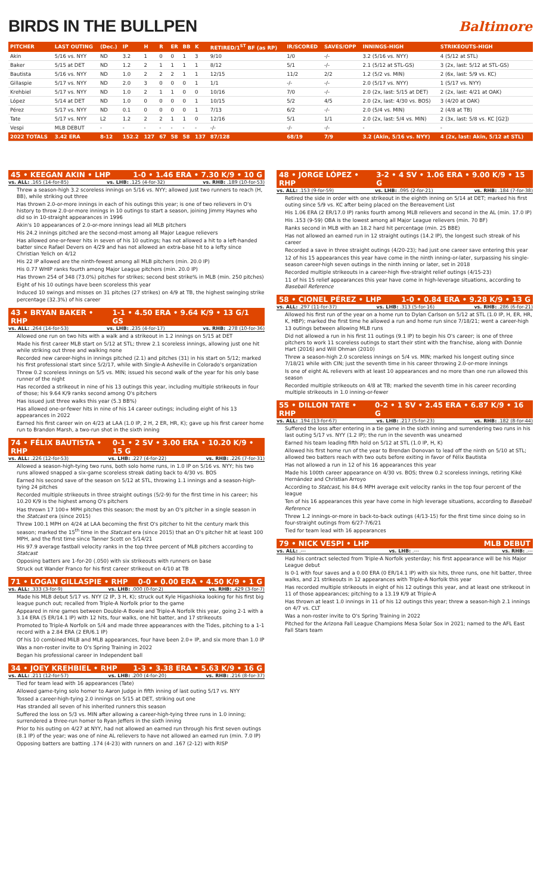BIRDS IN THE BULLPEN
Baltimore
| PITCHER | LAST OUTING | (Dec.) | IP | H | R | ER | BB | K | RETIRED/1<sup>ST</sup> BF (as RP) | IR/SCORED | SAVES/OPP | INNINGS-HIGH | STRIKEOUTS-HIGH |
| --- | --- | --- | --- | --- | --- | --- | --- | --- | --- | --- | --- | --- | --- |
| Akin | 5/16 vs. NYY | ND | 3.2 | 1 | 0 | 0 | 1 | 3 | 9/10 | 1/0 | -/- | 3.2 (5/16 vs. NYY) | 4 (5/12 at STL) |
| Baker | 5/15 at DET | ND | 1.2 | 2 | 1 | 1 | 1 | 1 | 8/12 | 5/1 | -/- | 2.1 (5/12 at STL-GS) | 3 (2x, last: 5/12 at STL-GS) |
| Bautista | 5/16 vs. NYY | ND | 1.0 | 2 | 2 | 2 | 1 | 1 | 12/15 | 11/2 | 2/2 | 1.2 (5/2 vs. MIN) | 2 (6x, last: 5/9 vs. KC) |
| Gillaspie | 5/17 vs. NYY | ND | 2.0 | 3 | 0 | 0 | 0 | 1 | 1/1 | -/- | -/- | 2.0 (5/17 vs. NYY) | 1 (5/17 vs. NYY) |
| Krehbiel | 5/17 vs. NYY | ND | 1.0 | 2 | 1 | 1 | 0 | 0 | 10/16 | 7/0 | -/- | 2.0 (2x, last: 5/15 at DET) | 2 (2x, last: 4/21 at OAK) |
| López | 5/14 at DET | ND | 1.0 | 0 | 0 | 0 | 0 | 1 | 10/15 | 5/2 | 4/5 | 2.0 (2x, last: 4/30 vs. BOS) | 3 (4/20 at OAK) |
| Pérez | 5/17 vs. NYY | ND | 0.1 | 0 | 0 | 0 | 0 | 1 | 7/13 | 6/2 | -/- | 2.0 (5/4 vs. MIN) | 2 (4/8 at TB) |
| Tate | 5/17 vs. NYY | L2 | 1.2 | 2 | 2 | 1 | 1 | 0 | 12/16 | 5/1 | 1/1 | 2.0 (2x, last: 5/4 vs. MIN) | 2 (3x, last: 5/8 vs. KC [G2]) |
| Vespi | MLB DEBUT | - | - | - | - | - | - | - | -/- | -/- | -/- | - | - |
| 2022 TOTALS | 3.42 ERA | 8-12 | 152.2 | 127 | 67 | 58 | 58 | 137 | 87/128 | 68/19 | 7/9 | 3.2 (Akin, 5/16 vs. NYY) | 4 (2x, last: Akin, 5/12 at STL) |
45 • KEEGAN AKIN • LHP 1-0 • 1.46 ERA • 7.30 K/9 • 10 G
vs. ALL: .165 (14-for-85) vs. LHB: .125 (4-for-32) vs. RHB: .189 (10-for-53)
Threw a season-high 3.2 scoreless innings on 5/16 vs. NYY; allowed just two runners to reach (H, BB), while striking out three
Has thrown 2.0-or-more innings in each of his outings this year; is one of two relievers in O's history to throw 2.0-or-more innings in 10 outings to start a season, joining Jimmy Haynes who did so in 10-straight appearances in 1996
Akin's 10 appearances of 2.0-or-more innings lead all MLB pitchers
His 24.2 innings pitched are the second-most among all Major League relievers
Has allowed one-or-fewer hits in seven of his 10 outings; has not allowed a hit to a left-handed batter since Rafael Devers on 4/29 and has not allowed an extra-base hit to a lefty since Christian Yelich on 4/12
His 22 IP allowed are the ninth-fewest among all MLB pitchers (min. 20.0 IP)
His 0.77 WHIP ranks fourth among Major League pitchers (min. 20.0 IP)
Has thrown 254 of 348 (73.0%) pitches for strikes; second best strike% in MLB (min. 250 pitches)
Eight of his 10 outings have been scoreless this year
Induced 10 swings and misses on 31 pitches (27 strikes) on 4/9 at TB, the highest swinging strike percentage (32.3%) of his career
43 • BRYAN BAKER • RHP 1-1 • 4.50 ERA • 9.64 K/9 • 13 G/1 GS
vs. ALL: .264 (14-for-53) vs. LHB: .235 (4-for-17) vs. RHB: .278 (10-for-36)
Allowed one run on two hits with a walk and a strikeout in 1.2 innings on 5/15 at DET
Made his first career MLB start on 5/12 at STL; threw 2.1 scoreless innings, allowing just one hit while striking out three and walking none
Recorded new career-highs in innings pitched (2.1) and pitches (31) in his start on 5/12; marked his first professional start since 5/2/17, while with Single-A Asheville in Colorado's organization
Threw 0.2 scoreless innings on 5/5 vs. MIN; issued his second walk of the year for his only base runner of the night
Has recorded a strikeout in nine of his 13 outings this year, including multiple strikeouts in four of those; his 9.64 K/9 ranks second among O's pitchers
Has issued just three walks this year (5.3 BB%)
Has allowed one-or-fewer hits in nine of his 14 career outings; including eight of his 13 appearances in 2022
Earned his first career win on 4/23 at LAA (1.0 IP, 2 H, 2 ER, HR, K); gave up his first career home run to Brandon Marsh, a two-run shot in the sixth inning
74 • FÉLIX BAUTISTA • RHP 0-1 • 2 SV • 3.00 ERA • 10.20 K/9 • 15 G
vs. ALL: .226 (12-for-53) vs. LHB: .227 (4-for-22) vs. RHB: .226 (7-for-31)
Allowed a season-high-tying two runs, both solo home runs, in 1.0 IP on 5/16 vs. NYY; his two runs allowed snapped a six-game scoreless streak dating back to 4/30 vs. BOS
Earned his second save of the season on 5/12 at STL, throwing 1.1 innings and a season-high-tying 24 pitches
Recorded multiple strikeouts in three straight outings (5/2-9) for the first time in his career; his 10.20 K/9 is the highest among O's pitchers
Has thrown 17 100+ MPH pitches this season; the most by an O's pitcher in a single season in the Statcast era (since 2015)
Threw 100.1 MPH on 4/24 at LAA becoming the first O's pitcher to hit the century mark this season; marked the 15<sup>th</sup> time in the Statcast era (since 2015) that an O's pitcher hit at least 100 MPH, and the first time since Tanner Scott on 5/14/21
His 97.9 average fastball velocity ranks in the top three percent of MLB pitchers according to Statcast
Opposing batters are 1-for-20 (.050) with six strikeouts with runners on base
Struck out Wander Franco for his first career strikeout on 4/10 at TB
71 • LOGAN GILLASPIE • RHP 0-0 • 0.00 ERA • 4.50 K/9 • 1 G
vs. ALL: .333 (3-for-9) vs. LHB: .000 (0-for-2) vs. RHB: .429 (3-for-7)
Made his MLB debut 5/17 vs. NYY (2 IP, 3 H, K); struck out Kyle Higashioka looking for his first big league punch out; recalled from Triple-A Norfolk prior to the game
Appeared in nine games between Double-A Bowie and Triple-A Norfolk this year, going 2-1 with a 3.14 ERA (5 ER/14.1 IP) with 12 hits, four walks, one hit batter, and 17 strikeouts
Promoted to Triple-A Norfolk on 5/4 and made three appearances with the Tides, pitching to a 1-1 record with a 2.84 ERA (2 ER/6.1 IP)
Of his 10 combined MiLB and MLB appearances, four have been 2.0+ IP, and six more than 1.0 IP
Was a non-roster invite to O's Spring Training in 2022
Began his professional career in Independent ball
34 • JOEY KREHBIEL • RHP 1-3 • 3.38 ERA • 5.63 K/9 • 16 G
vs. ALL: .211 (12-for-57) vs. LHB: .200 (4-for-20) vs. RHB: .216 (8-for-37)
Tied for team lead with 16 appearances (Tate)
Allowed game-tying solo homer to Aaron Judge in fifth inning of last outing 5/17 vs. NYY
Tossed a career-high-tying 2.0 innings on 5/15 at DET, striking out one
Has stranded all seven of his inherited runners this season
Suffered the loss on 5/3 vs. MIN after allowing a career-high-tying three runs in 1.0 inning; surrendered a three-run homer to Ryan Jeffers in the sixth inning
Prior to his outing on 4/27 at NYY, had not allowed an earned run through his first seven outings (8.1 IP) of the year; was one of nine AL relievers to have not allowed an earned run (min. 7.0 IP)
Opposing batters are batting .174 (4-23) with runners on and .167 (2-12) with RISP
48 • JORGE LÓPEZ • RHP 3-2 • 4 SV • 1.06 ERA • 9.00 K/9 • 15 G
vs. ALL: .153 (9-for-59) vs. LHB: .095 (2-for-21) vs. RHB: .184 (7-for-38)
Retired the side in order with one strikeout in the eighth inning on 5/14 at DET; marked his first outing since 5/9 vs. KC after being placed on the Bereavement List
His 1.06 ERA (2 ER/17.0 IP) ranks fourth among MLB relievers and second in the AL (min. 17.0 IP)
His .153 (9-59) OBA is the lowest among all Major League relievers (min. 70 BF)
Ranks second in MLB with an 18.2 hard hit percentage (min. 25 BBE)
Has not allowed an earned run in 12 straight outings (14.2 IP), the longest such streak of his career
Recorded a save in three straight outings (4/20-23); had just one career save entering this year
12 of his 15 appearances this year have come in the ninth inning-or-later, surpassing his single-season career-high seven outings in the ninth inning or later, set in 2018
Recorded multiple strikeouts in a career-high five-straight relief outings (4/15-23)
11 of his 15 relief appearances this year have come in high-leverage situations, according to Baseball Reference
58 • CIONEL PÉREZ • LHP 1-0 • 0.84 ERA • 9.28 K/9 • 13 G
vs. ALL: .297 (11-for-37) vs. LHB: .313 (5-for-16) vs. RHB: .286 (6-for-21)
Allowed his first run of the year on a home run to Dylan Carlson on 5/12 at STL (1.0 IP, H, ER, HR, K, HBP); marked the first time he allowed a run and home run since 7/18/21; went a career-high 13 outings between allowing MLB runs
Did not allowed a run in his first 11 outings (9.1 IP) to begin his O's career; is one of three pitchers to work 11 scoreless outings to start their stint with the franchise, along with Donnie Hart (2016) and Will Ohman (2010)
Threw a season-high 2.0 scoreless innings on 5/4 vs. MIN; marked his longest outing since 7/18/21 while with CIN; just the seventh time in his career throwing 2.0-or-more innings
Is one of eight AL relievers with at least 10 appearances and no more than one run allowed this season
Recorded multiple strikeouts on 4/8 at TB; marked the seventh time in his career recording multiple strikeouts in 1.0 inning-or-fewer
55 • DILLON TATE • RHP 0-2 • 1 SV • 2.45 ERA • 6.87 K/9 • 16 G
vs. ALL: .194 (13-for-67) vs. LHB: .217 (5-for-23) vs. RHB: .182 (8-for-44)
Suffered the loss after entering in a tie game in the sixth inning and surrendering two runs in his last outing 5/17 vs. NYY (1.2 IP); the run in the seventh was unearned
Earned his team leading fifth hold on 5/12 at STL (1.0 IP, H, K)
Allowed his first home run of the year to Brendan Donovan to lead off the ninth on 5/10 at STL; allowed two batters reach with two outs before exiting in favor of Félix Bautista
Has not allowed a run in 12 of his 16 appearances this year
Made his 100th career appearance on 4/30 vs. BOS; threw 0.2 scoreless innings, retiring Kiké Hernández and Christian Arroyo
According to Statcast, his 84.6 MPH average exit velocity ranks in the top four percent of the league
Ten of his 16 appearances this year have come in high leverage situations, according to Baseball Reference
Threw 1.2 innings-or-more in back-to-back outings (4/13-15) for the first time since doing so in four-straight outings from 6/27-7/6/21
Tied for team lead with 16 appearances
79 • NICK VESPI • LHP MLB DEBUT
vs. ALL: .--- vs. LHB: .--- vs. RHB: .---
Had his contract selected from Triple-A Norfolk yesterday; his first appearance will be his Major League debut
Is 0-1 with four saves and a 0.00 ERA (0 ER/14.1 IP) with six hits, three runs, one hit batter, three walks, and 21 strikeouts in 12 appearances with Triple-A Norfolk this year
Has recorded multiple strikeouts in eight of his 12 outings this year, and at least one strikeout in 11 of those appearances; pitching to a 13.19 K/9 at Triple-A
Has thrown at least 1.0 innings in 11 of his 12 outings this year; threw a season-high 2.1 innings on 4/7 vs. CLT
Was a non-roster invite to O's Spring Training in 2022
Pitched for the Arizona Fall League Champions Mesa Solar Sox in 2021; named to the AFL East Fall Stars team